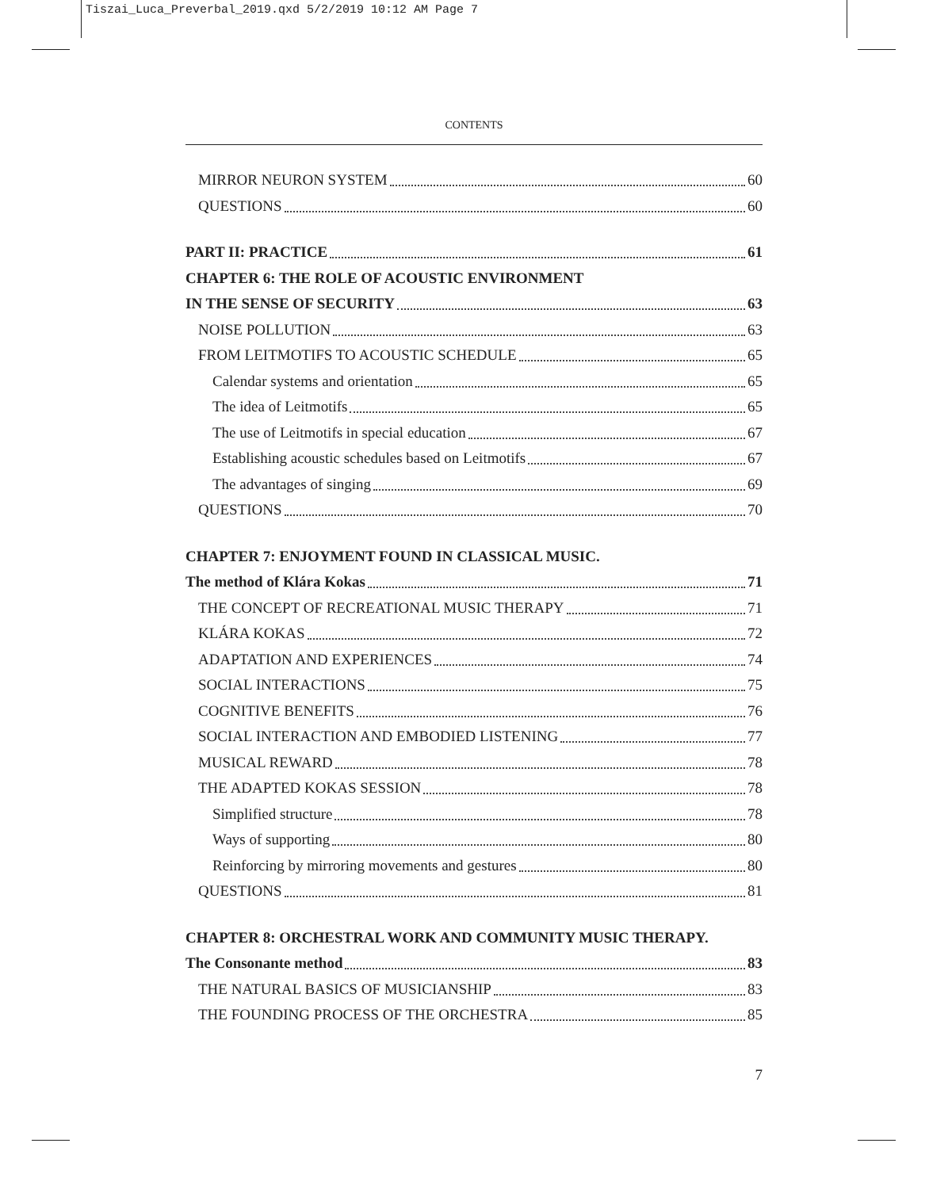Tiszai_Luca_Preverbal_2019.qxd 5/2/2019 10:12 AM Page 7
CONTENTS
MIRROR NEURON SYSTEM 60
QUESTIONS 60
PART II: PRACTICE 61
CHAPTER 6: THE ROLE OF ACOUSTIC ENVIRONMENT
IN THE SENSE OF SECURITY 63
NOISE POLLUTION 63
FROM LEITMOTIFS TO ACOUSTIC SCHEDULE 65
Calendar systems and orientation 65
The idea of Leitmotifs 65
The use of Leitmotifs in special education 67
Establishing acoustic schedules based on Leitmotifs 67
The advantages of singing 69
QUESTIONS 70
CHAPTER 7: ENJOYMENT FOUND IN CLASSICAL MUSIC.
The method of Klára Kokas 71
THE CONCEPT OF RECREATIONAL MUSIC THERAPY 71
KLÁRA KOKAS 72
ADAPTATION AND EXPERIENCES 74
SOCIAL INTERACTIONS 75
COGNITIVE BENEFITS 76
SOCIAL INTERACTION AND EMBODIED LISTENING 77
MUSICAL REWARD 78
THE ADAPTED KOKAS SESSION 78
Simplified structure 78
Ways of supporting 80
Reinforcing by mirroring movements and gestures 80
QUESTIONS 81
CHAPTER 8: ORCHESTRAL WORK AND COMMUNITY MUSIC THERAPY.
The Consonante method 83
THE NATURAL BASICS OF MUSICIANSHIP 83
THE FOUNDING PROCESS OF THE ORCHESTRA 85
7